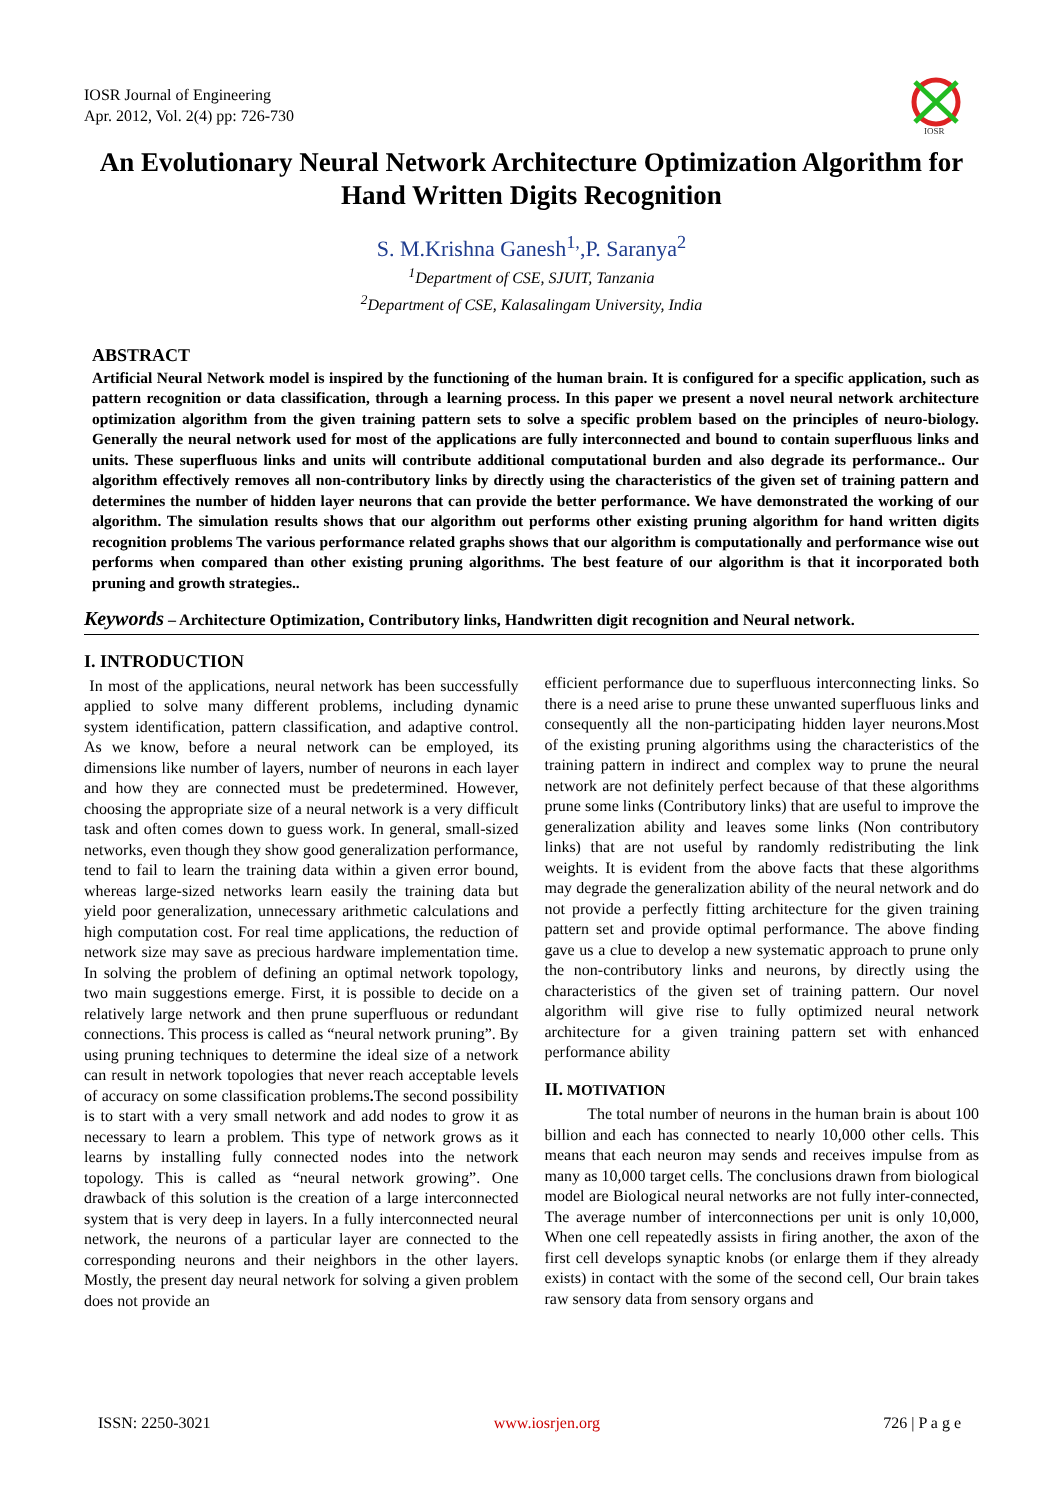IOSR Journal of Engineering
Apr. 2012, Vol. 2(4) pp: 726-730
IOSR
An Evolutionary Neural Network Architecture Optimization Algorithm for Hand Written Digits Recognition
S. M.Krishna Ganesh<sup>1,</sup>,P. Saranya<sup>2</sup>
<sup>1</sup> Department of CSE, SJUIT, Tanzania
<sup>2</sup> Department of CSE, Kalasalingam University, India
ABSTRACT
Artificial Neural Network model is inspired by the functioning of the human brain. It is configured for a specific application, such as pattern recognition or data classification, through a learning process. In this paper we present a novel neural network architecture optimization algorithm from the given training pattern sets to solve a specific problem based on the principles of neuro-biology. Generally the neural network used for most of the applications are fully interconnected and bound to contain superfluous links and units. These superfluous links and units will contribute additional computational burden and also degrade its performance.. Our algorithm effectively removes all non-contributory links by directly using the characteristics of the given set of training pattern and determines the number of hidden layer neurons that can provide the better performance. We have demonstrated the working of our algorithm. The simulation results shows that our algorithm out performs other existing pruning algorithm for hand written digits recognition problems The various performance related graphs shows that our algorithm is computationally and performance wise out performs when compared than other existing pruning algorithms. The best feature of our algorithm is that it incorporated both pruning and growth strategies..
Keywords – Architecture Optimization, Contributory links, Handwritten digit recognition and Neural network.
I. INTRODUCTION
In most of the applications, neural network has been successfully applied to solve many different problems, including dynamic system identification, pattern classification, and adaptive control. As we know, before a neural network can be employed, its dimensions like number of layers, number of neurons in each layer and how they are connected must be predetermined. However, choosing the appropriate size of a neural network is a very difficult task and often comes down to guess work. In general, small-sized networks, even though they show good generalization performance, tend to fail to learn the training data within a given error bound, whereas large-sized networks learn easily the training data but yield poor generalization, unnecessary arithmetic calculations and high computation cost. For real time applications, the reduction of network size may save as precious hardware implementation time. In solving the problem of defining an optimal network topology, two main suggestions emerge. First, it is possible to decide on a relatively large network and then prune superfluous or redundant connections. This process is called as “neural network pruning”. By using pruning techniques to determine the ideal size of a network can result in network topologies that never reach acceptable levels of accuracy on some classification problems. The second possibility is to start with a very small network and add nodes to grow it as necessary to learn a problem. This type of network grows as it learns by installing fully connected nodes into the network topology. This is called as “neural network growing”. One drawback of this solution is the creation of a large interconnected system that is very deep in layers. In a fully interconnected neural network, the neurons of a particular layer are connected to the corresponding neurons and their neighbors in the other layers. Mostly, the present day neural network for solving a given problem does not provide an
efficient performance due to superfluous interconnecting links. So there is a need arise to prune these unwanted superfluous links and consequently all the non-participating hidden layer neurons.Most of the existing pruning algorithms using the characteristics of the training pattern in indirect and complex way to prune the neural network are not definitely perfect because of that these algorithms prune some links (Contributory links) that are useful to improve the generalization ability and leaves some links (Non contributory links) that are not useful by randomly redistributing the link weights. It is evident from the above facts that these algorithms may degrade the generalization ability of the neural network and do not provide a perfectly fitting architecture for the given training pattern set and provide optimal performance. The above finding gave us a clue to develop a new systematic approach to prune only the non-contributory links and neurons, by directly using the characteristics of the given set of training pattern. Our novel algorithm will give rise to fully optimized neural network architecture for a given training pattern set with enhanced performance ability
II. MOTIVATION
The total number of neurons in the human brain is about 100 billion and each has connected to nearly 10,000 other cells. This means that each neuron may sends and receives impulse from as many as 10,000 target cells. The conclusions drawn from biological model are Biological neural networks are not fully inter-connected, The average number of interconnections per unit is only 10,000, When one cell repeatedly assists in firing another, the axon of the first cell develops synaptic knobs (or enlarge them if they already exists) in contact with the some of the second cell, Our brain takes raw sensory data from sensory organs and
ISSN: 2250-3021 www.iosrjen.org 726 | P a g e